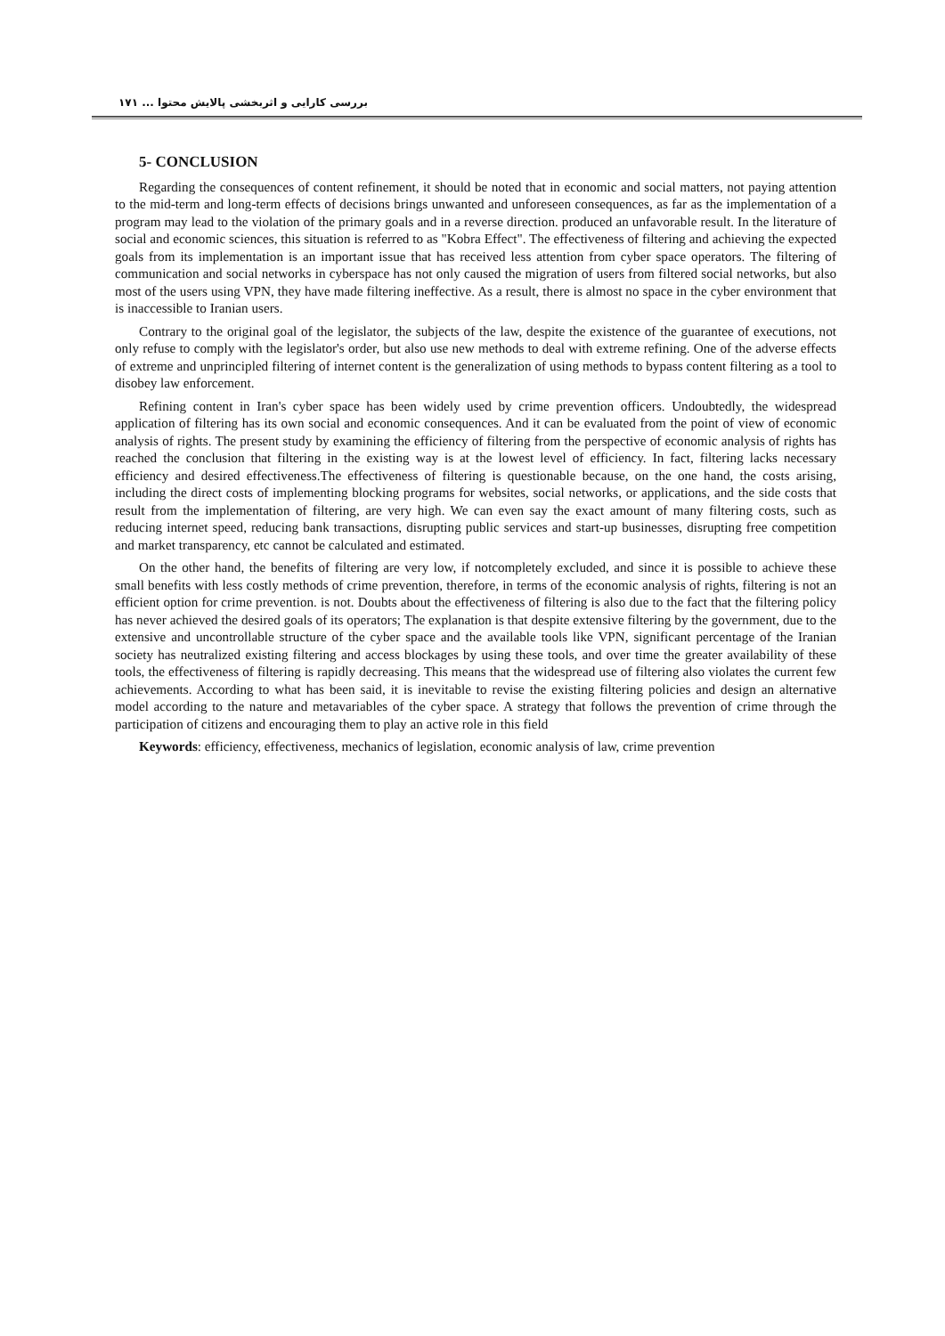بررسی کارایی و اثربخشی پالایش محتوا ... ۱۷۱
5- CONCLUSION
Regarding the consequences of content refinement, it should be noted that in economic and social matters, not paying attention to the mid-term and long-term effects of decisions brings unwanted and unforeseen consequences, as far as the implementation of a program may lead to the violation of the primary goals and in a reverse direction. produced an unfavorable result. In the literature of social and economic sciences, this situation is referred to as "Kobra Effect". The effectiveness of filtering and achieving the expected goals from its implementation is an important issue that has received less attention from cyber space operators. The filtering of communication and social networks in cyberspace has not only caused the migration of users from filtered social networks, but also most of the users using VPN, they have made filtering ineffective. As a result, there is almost no space in the cyber environment that is inaccessible to Iranian users.
Contrary to the original goal of the legislator, the subjects of the law, despite the existence of the guarantee of executions, not only refuse to comply with the legislator's order, but also use new methods to deal with extreme refining. One of the adverse effects of extreme and unprincipled filtering of internet content is the generalization of using methods to bypass content filtering as a tool to disobey law enforcement.
Refining content in Iran's cyber space has been widely used by crime prevention officers. Undoubtedly, the widespread application of filtering has its own social and economic consequences. And it can be evaluated from the point of view of economic analysis of rights. The present study by examining the efficiency of filtering from the perspective of economic analysis of rights has reached the conclusion that filtering in the existing way is at the lowest level of efficiency. In fact, filtering lacks necessary efficiency and desired effectiveness.The effectiveness of filtering is questionable because, on the one hand, the costs arising, including the direct costs of implementing blocking programs for websites, social networks, or applications, and the side costs that result from the implementation of filtering, are very high. We can even say the exact amount of many filtering costs, such as reducing internet speed, reducing bank transactions, disrupting public services and start-up businesses, disrupting free competition and market transparency, etc cannot be calculated and estimated.
On the other hand, the benefits of filtering are very low, if notcompletely excluded, and since it is possible to achieve these small benefits with less costly methods of crime prevention, therefore, in terms of the economic analysis of rights, filtering is not an efficient option for crime prevention. is not. Doubts about the effectiveness of filtering is also due to the fact that the filtering policy has never achieved the desired goals of its operators; The explanation is that despite extensive filtering by the government, due to the extensive and uncontrollable structure of the cyber space and the available tools like VPN, significant percentage of the Iranian society has neutralized existing filtering and access blockages by using these tools, and over time the greater availability of these tools, the effectiveness of filtering is rapidly decreasing. This means that the widespread use of filtering also violates the current few achievements. According to what has been said, it is inevitable to revise the existing filtering policies and design an alternative model according to the nature and metavariables of the cyber space. A strategy that follows the prevention of crime through the participation of citizens and encouraging them to play an active role in this field
Keywords: efficiency, effectiveness, mechanics of legislation, economic analysis of law, crime prevention